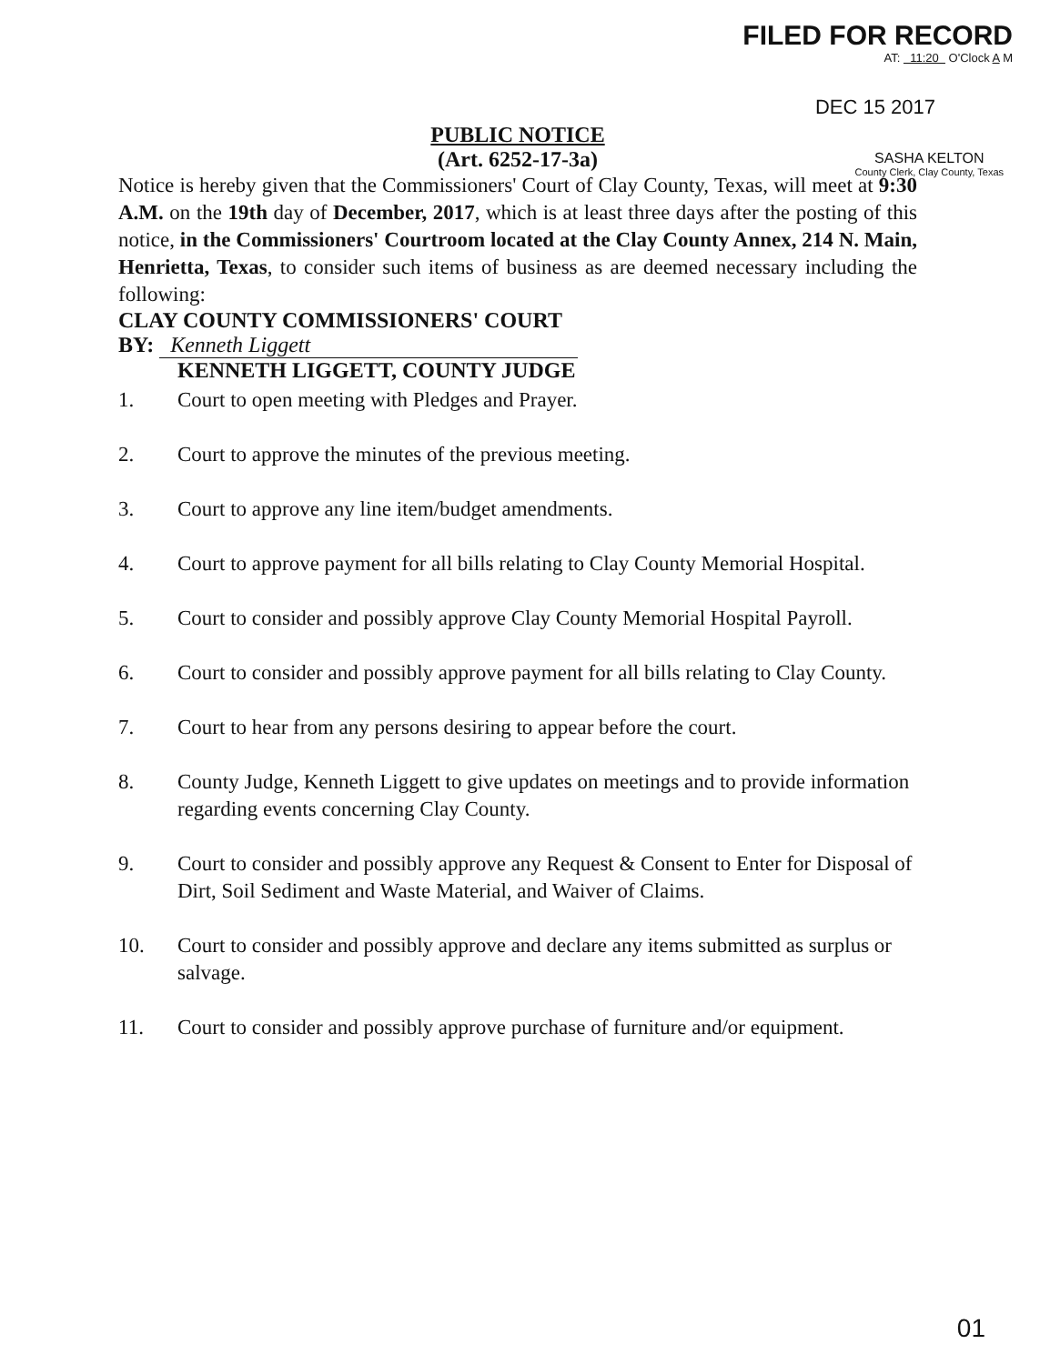FILED FOR RECORD
AT: 11:20 O'Clock A M
DEC 15 2017
SASHA KELTON
County Clerk, Clay County, Texas
PUBLIC NOTICE
(Art. 6252-17-3a)
Notice is hereby given that the Commissioners' Court of Clay County, Texas, will meet at 9:30 A.M. on the 19th day of December, 2017, which is at least three days after the posting of this notice, in the Commissioners' Courtroom located at the Clay County Annex, 214 N. Main, Henrietta, Texas, to consider such items of business as are deemed necessary including the following:
CLAY COUNTY COMMISSIONERS' COURT
BY: Kenneth Liggett
KENNETH LIGGETT, COUNTY JUDGE
1. Court to open meeting with Pledges and Prayer.
2. Court to approve the minutes of the previous meeting.
3. Court to approve any line item/budget amendments.
4. Court to approve payment for all bills relating to Clay County Memorial Hospital.
5. Court to consider and possibly approve Clay County Memorial Hospital Payroll.
6. Court to consider and possibly approve payment for all bills relating to Clay County.
7. Court to hear from any persons desiring to appear before the court.
8. County Judge, Kenneth Liggett to give updates on meetings and to provide information regarding events concerning Clay County.
9. Court to consider and possibly approve any Request & Consent to Enter for Disposal of Dirt, Soil Sediment and Waste Material, and Waiver of Claims.
10. Court to consider and possibly approve and declare any items submitted as surplus or salvage.
11. Court to consider and possibly approve purchase of furniture and/or equipment.
01